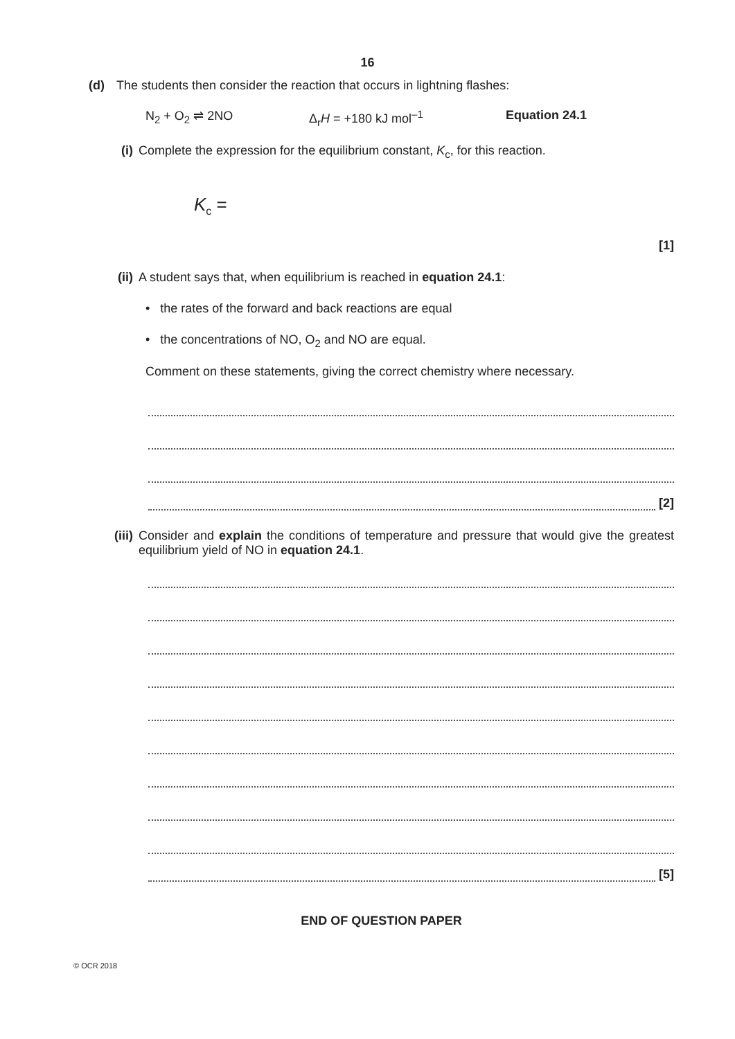16
(d) The students then consider the reaction that occurs in lightning flashes:
N<sub>2</sub> + O<sub>2</sub> ⇌ 2NO Δ<sub>r</sub>H = +180 kJ mol<sup>–1</sup> Equation 24.1
(i) Complete the expression for the equilibrium constant, K<sub>c</sub>, for this reaction.
K<sub>c</sub> =
[1]
(ii) A student says that, when equilibrium is reached in equation 24.1:
• the rates of the forward and back reactions are equal
• the concentrations of NO, O<sub>2</sub> and NO are equal.
Comment on these statements, giving the correct chemistry where necessary.
[2]
(iii) Consider and explain the conditions of temperature and pressure that would give the greatest equilibrium yield of NO in equation 24.1.
[5]
END OF QUESTION PAPER
© OCR 2018